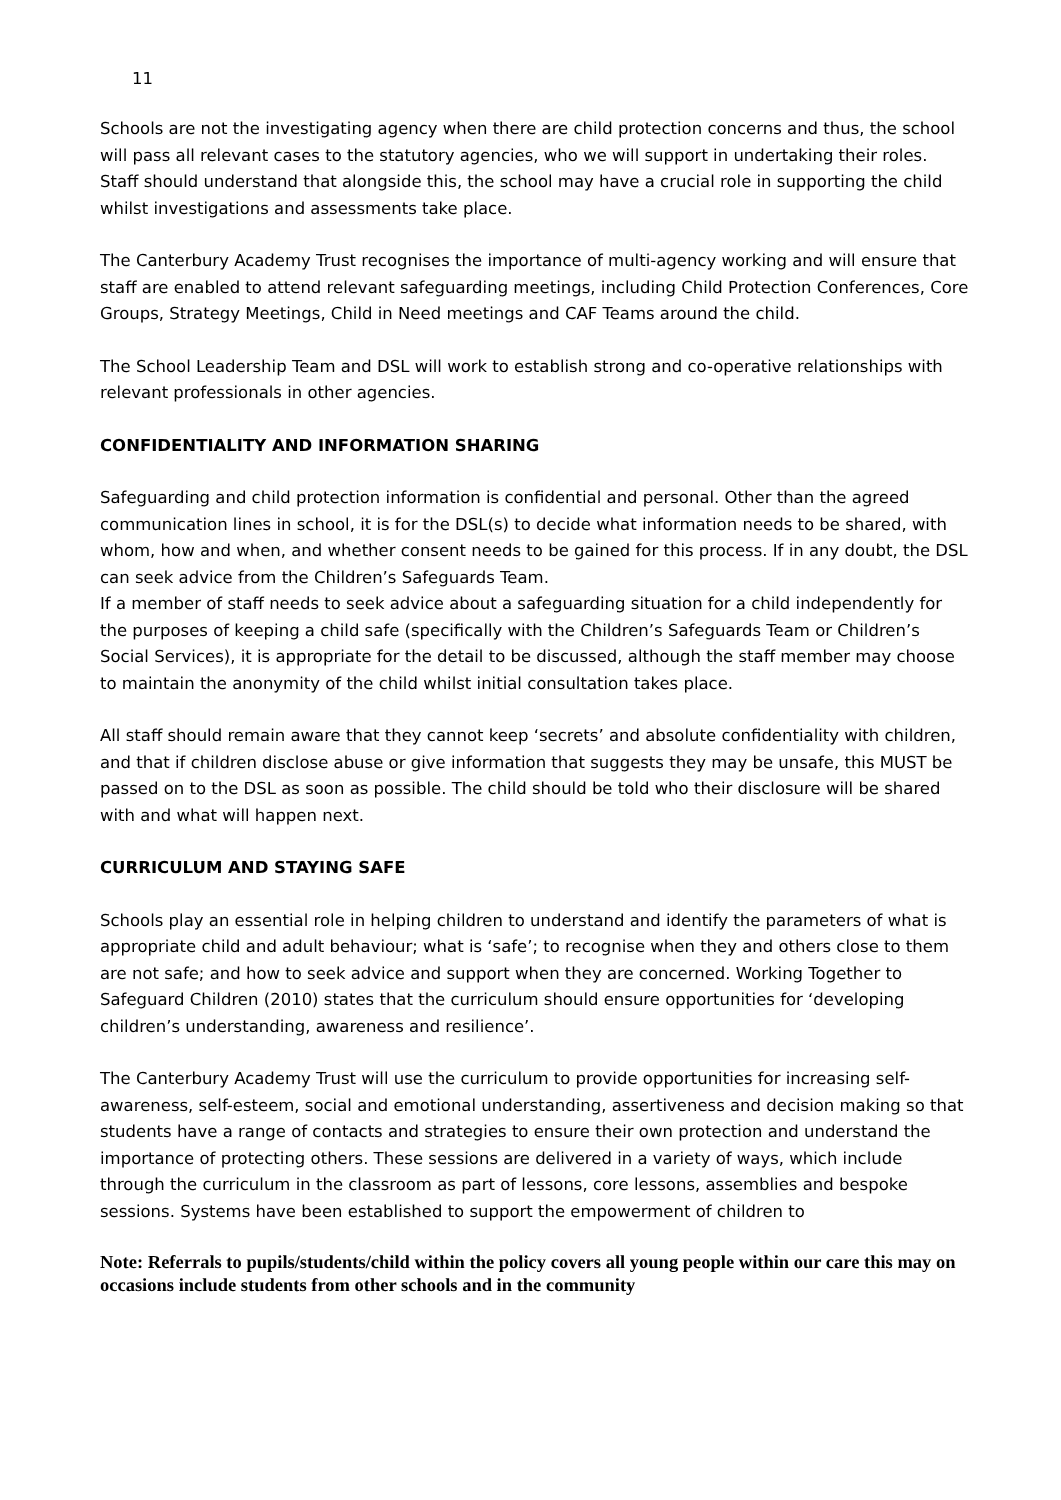11
Schools are not the investigating agency when there are child protection concerns and thus, the school will pass all relevant cases to the statutory agencies, who we will support in undertaking their roles. Staff should understand that alongside this, the school may have a crucial role in supporting the child whilst investigations and assessments take place.
The Canterbury Academy Trust recognises the importance of multi-agency working and will ensure that staff are enabled to attend relevant safeguarding meetings, including Child Protection Conferences, Core Groups, Strategy Meetings, Child in Need meetings and CAF Teams around the child.
The School Leadership Team and DSL will work to establish strong and co-operative relationships with relevant professionals in other agencies.
CONFIDENTIALITY AND INFORMATION SHARING
Safeguarding and child protection information is confidential and personal. Other than the agreed communication lines in school, it is for the DSL(s) to decide what information needs to be shared, with whom, how and when, and whether consent needs to be gained for this process. If in any doubt, the DSL can seek advice from the Children’s Safeguards Team.
If a member of staff needs to seek advice about a safeguarding situation for a child independently for the purposes of keeping a child safe (specifically with the Children’s Safeguards Team or Children’s Social Services), it is appropriate for the detail to be discussed, although the staff member may choose to maintain the anonymity of the child whilst initial consultation takes place.
All staff should remain aware that they cannot keep ‘secrets’ and absolute confidentiality with children, and that if children disclose abuse or give information that suggests they may be unsafe, this MUST be passed on to the DSL as soon as possible. The child should be told who their disclosure will be shared with and what will happen next.
CURRICULUM AND STAYING SAFE
Schools play an essential role in helping children to understand and identify the parameters of what is appropriate child and adult behaviour; what is ‘safe’; to recognise when they and others close to them are not safe; and how to seek advice and support when they are concerned. Working Together to Safeguard Children (2010) states that the curriculum should ensure opportunities for ‘developing children’s understanding, awareness and resilience’.
The Canterbury Academy Trust will use the curriculum to provide opportunities for increasing self-awareness, self-esteem, social and emotional understanding, assertiveness and decision making so that students have a range of contacts and strategies to ensure their own protection and understand the importance of protecting others. These sessions are delivered in a variety of ways, which include through the curriculum in the classroom as part of lessons, core lessons, assemblies and bespoke sessions. Systems have been established to support the empowerment of children to
Note: Referrals to pupils/students/child within the policy covers all young people within our care this may on occasions include students from other schools and in the community